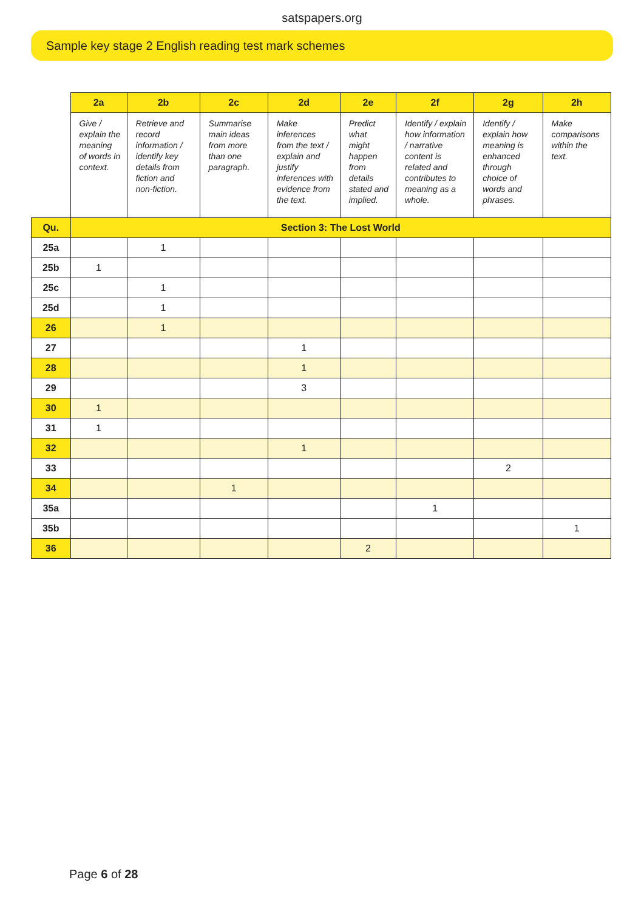satspapers.org
Sample key stage 2 English reading test mark schemes
| | 2a | 2b | 2c | 2d | 2e | 2f | 2g | 2h |
| --- | --- | --- | --- | --- | --- | --- | --- | --- |
| | Give / explain the meaning of words in context. | Retrieve and record information / identify key details from fiction and non-fiction. | Summarise main ideas from more than one paragraph. | Make inferences from the text / explain and justify inferences with evidence from the text. | Predict what might happen from details stated and implied. | Identify / explain how information / narrative content is related and contributes to meaning as a whole. | Identify / explain how meaning is enhanced through choice of words and phrases. | Make comparisons within the text. |
| Qu. | Section 3: The Lost World | | | | | | | |
| 25a | | 1 | | | | | | |
| 25b | 1 | | | | | | | |
| 25c | | 1 | | | | | | |
| 25d | | 1 | | | | | | |
| 26 | | 1 | | | | | | |
| 27 | | | | 1 | | | | |
| 28 | | | | 1 | | | | |
| 29 | | | | 3 | | | | |
| 30 | 1 | | | | | | | |
| 31 | 1 | | | | | | | |
| 32 | | | | 1 | | | | |
| 33 | | | | | | | 2 | |
| 34 | | | 1 | | | | | |
| 35a | | | | | | 1 | | |
| 35b | | | | | | | | 1 |
| 36 | | | | | 2 | | | |
Page 6 of 28